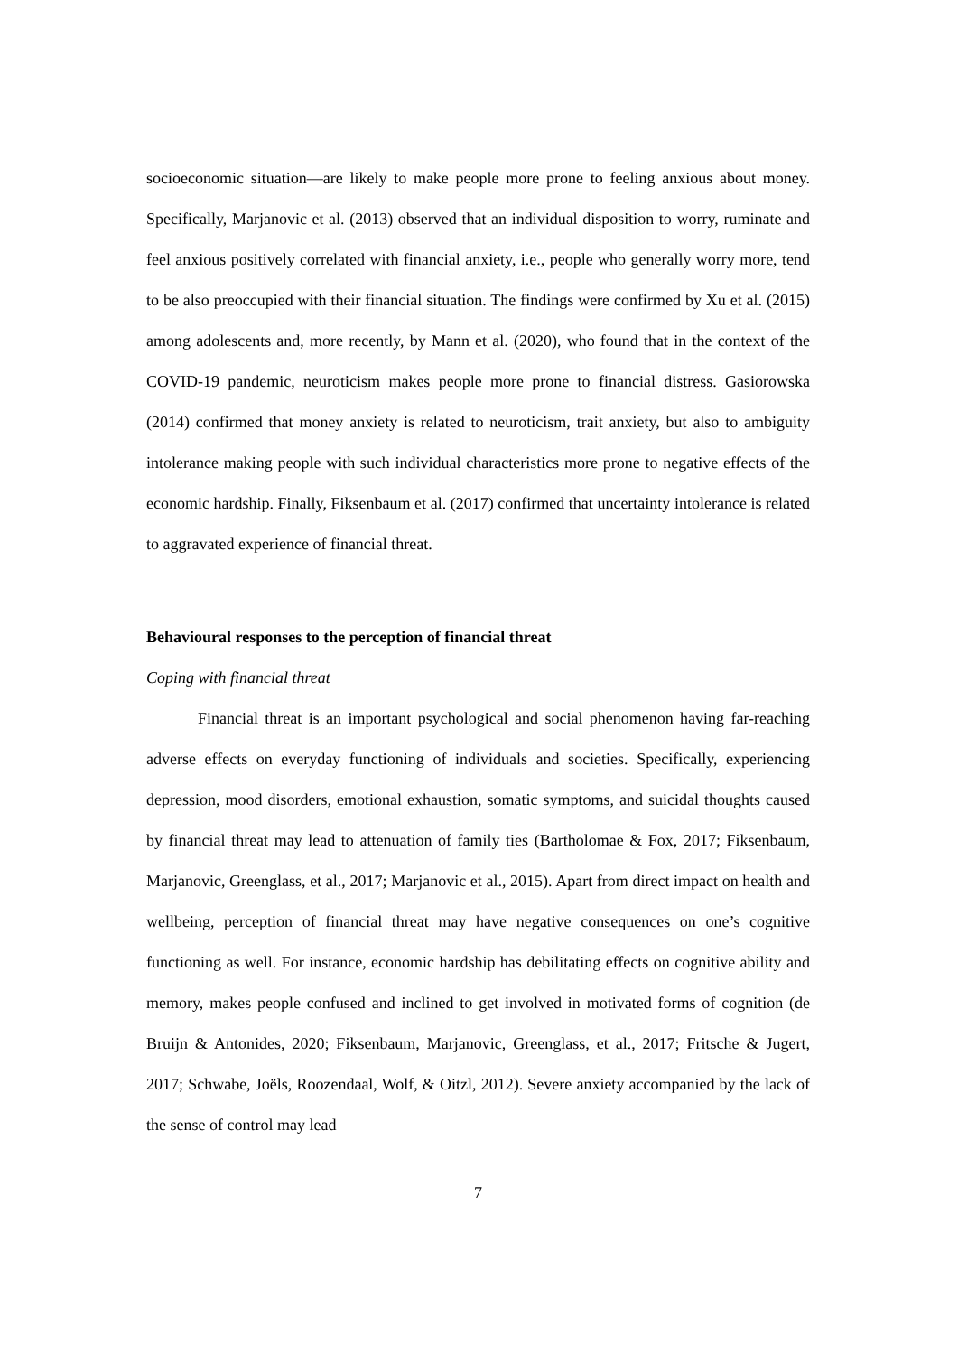socioeconomic situation—are likely to make people more prone to feeling anxious about money. Specifically, Marjanovic et al. (2013) observed that an individual disposition to worry, ruminate and feel anxious positively correlated with financial anxiety, i.e., people who generally worry more, tend to be also preoccupied with their financial situation. The findings were confirmed by Xu et al. (2015) among adolescents and, more recently, by Mann et al. (2020), who found that in the context of the COVID-19 pandemic, neuroticism makes people more prone to financial distress. Gasiorowska (2014) confirmed that money anxiety is related to neuroticism, trait anxiety, but also to ambiguity intolerance making people with such individual characteristics more prone to negative effects of the economic hardship. Finally, Fiksenbaum et al. (2017) confirmed that uncertainty intolerance is related to aggravated experience of financial threat.
Behavioural responses to the perception of financial threat
Coping with financial threat
Financial threat is an important psychological and social phenomenon having far-reaching adverse effects on everyday functioning of individuals and societies. Specifically, experiencing depression, mood disorders, emotional exhaustion, somatic symptoms, and suicidal thoughts caused by financial threat may lead to attenuation of family ties (Bartholomae & Fox, 2017; Fiksenbaum, Marjanovic, Greenglass, et al., 2017; Marjanovic et al., 2015). Apart from direct impact on health and wellbeing, perception of financial threat may have negative consequences on one’s cognitive functioning as well. For instance, economic hardship has debilitating effects on cognitive ability and memory, makes people confused and inclined to get involved in motivated forms of cognition (de Bruijn & Antonides, 2020; Fiksenbaum, Marjanovic, Greenglass, et al., 2017; Fritsche & Jugert, 2017; Schwabe, Joëls, Roozendaal, Wolf, & Oitzl, 2012). Severe anxiety accompanied by the lack of the sense of control may lead
7